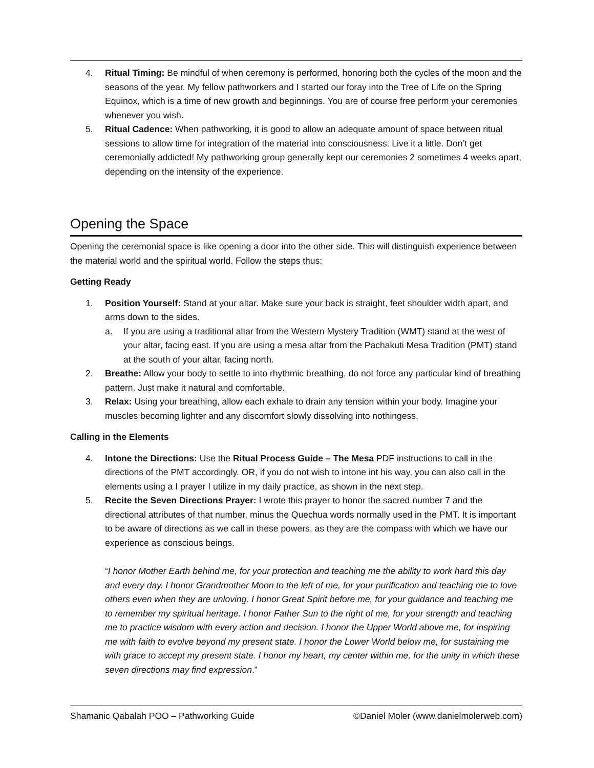4. Ritual Timing: Be mindful of when ceremony is performed, honoring both the cycles of the moon and the seasons of the year. My fellow pathworkers and I started our foray into the Tree of Life on the Spring Equinox, which is a time of new growth and beginnings. You are of course free perform your ceremonies whenever you wish.
5. Ritual Cadence: When pathworking, it is good to allow an adequate amount of space between ritual sessions to allow time for integration of the material into consciousness. Live it a little. Don’t get ceremonially addicted! My pathworking group generally kept our ceremonies 2 sometimes 4 weeks apart, depending on the intensity of the experience.
Opening the Space
Opening the ceremonial space is like opening a door into the other side. This will distinguish experience between the material world and the spiritual world. Follow the steps thus:
Getting Ready
1. Position Yourself: Stand at your altar. Make sure your back is straight, feet shoulder width apart, and arms down to the sides.
a. If you are using a traditional altar from the Western Mystery Tradition (WMT) stand at the west of your altar, facing east. If you are using a mesa altar from the Pachakuti Mesa Tradition (PMT) stand at the south of your altar, facing north.
2. Breathe: Allow your body to settle to into rhythmic breathing, do not force any particular kind of breathing pattern. Just make it natural and comfortable.
3. Relax: Using your breathing, allow each exhale to drain any tension within your body. Imagine your muscles becoming lighter and any discomfort slowly dissolving into nothingess.
Calling in the Elements
4. Intone the Directions: Use the Ritual Process Guide – The Mesa PDF instructions to call in the directions of the PMT accordingly. OR, if you do not wish to intone int his way, you can also call in the elements using a I prayer I utilize in my daily practice, as shown in the next step.
5. Recite the Seven Directions Prayer: I wrote this prayer to honor the sacred number 7 and the directional attributes of that number, minus the Quechua words normally used in the PMT. It is important to be aware of directions as we call in these powers, as they are the compass with which we have our experience as conscious beings.
“I honor Mother Earth behind me, for your protection and teaching me the ability to work hard this day and every day. I honor Grandmother Moon to the left of me, for your purification and teaching me to love others even when they are unloving. I honor Great Spirit before me, for your guidance and teaching me to remember my spiritual heritage. I honor Father Sun to the right of me, for your strength and teaching me to practice wisdom with every action and decision. I honor the Upper World above me, for inspiring me with faith to evolve beyond my present state. I honor the Lower World below me, for sustaining me with grace to accept my present state. I honor my heart, my center within me, for the unity in which these seven directions may find expression.”
Shamanic Qabalah POO – Pathworking Guide ©Daniel Moler (www.danielmolerweb.com)